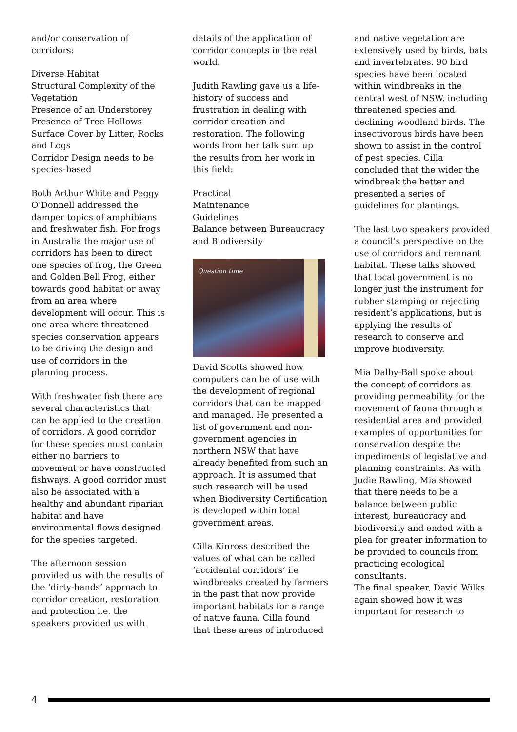and/or conservation of corridors:
Diverse Habitat
Structural Complexity of the Vegetation
Presence of an Understorey
Presence of Tree Hollows
Surface Cover by Litter, Rocks and Logs
Corridor Design needs to be species-based
Both Arthur White and Peggy O’Donnell addressed the damper topics of amphibians and freshwater fish. For frogs in Australia the major use of corridors has been to direct one species of frog, the Green and Golden Bell Frog, either towards good habitat or away from an area where development will occur. This is one area where threatened species conservation appears to be driving the design and use of corridors in the planning process.
With freshwater fish there are several characteristics that can be applied to the creation of corridors. A good corridor for these species must contain either no barriers to movement or have constructed fishways. A good corridor must also be associated with a healthy and abundant riparian habitat and have environmental flows designed for the species targeted.
The afternoon session provided us with the results of the ‘dirty-hands’ approach to corridor creation, restoration and protection i.e. the speakers provided us with
details of the application of corridor concepts in the real world.
Judith Rawling gave us a life-history of success and frustration in dealing with corridor creation and restoration. The following words from her talk sum up the results from her work in this field:
Practical
Maintenance
Guidelines
Balance between Bureaucracy and Biodiversity
Question time
David Scotts showed how computers can be of use with the development of regional corridors that can be mapped and managed. He presented a list of government and non-government agencies in northern NSW that have already benefited from such an approach. It is assumed that such research will be used when Biodiversity Certification is developed within local government areas.
Cilla Kinross described the values of what can be called ‘accidental corridors’ i.e windbreaks created by farmers in the past that now provide important habitats for a range of native fauna. Cilla found that these areas of introduced
and native vegetation are extensively used by birds, bats and invertebrates. 90 bird species have been located within windbreaks in the central west of NSW, including threatened species and declining woodland birds. The insectivorous birds have been shown to assist in the control of pest species. Cilla concluded that the wider the windbreak the better and presented a series of guidelines for plantings.
The last two speakers provided a council’s perspective on the use of corridors and remnant habitat. These talks showed that local government is no longer just the instrument for rubber stamping or rejecting resident’s applications, but is applying the results of research to conserve and improve biodiversity.
Mia Dalby-Ball spoke about the concept of corridors as providing permeability for the movement of fauna through a residential area and provided examples of opportunities for conservation despite the impediments of legislative and planning constraints. As with Judie Rawling, Mia showed that there needs to be a balance between public interest, bureaucracy and biodiversity and ended with a plea for greater information to be provided to councils from practicing ecological consultants.
The final speaker, David Wilks again showed how it was important for research to
4